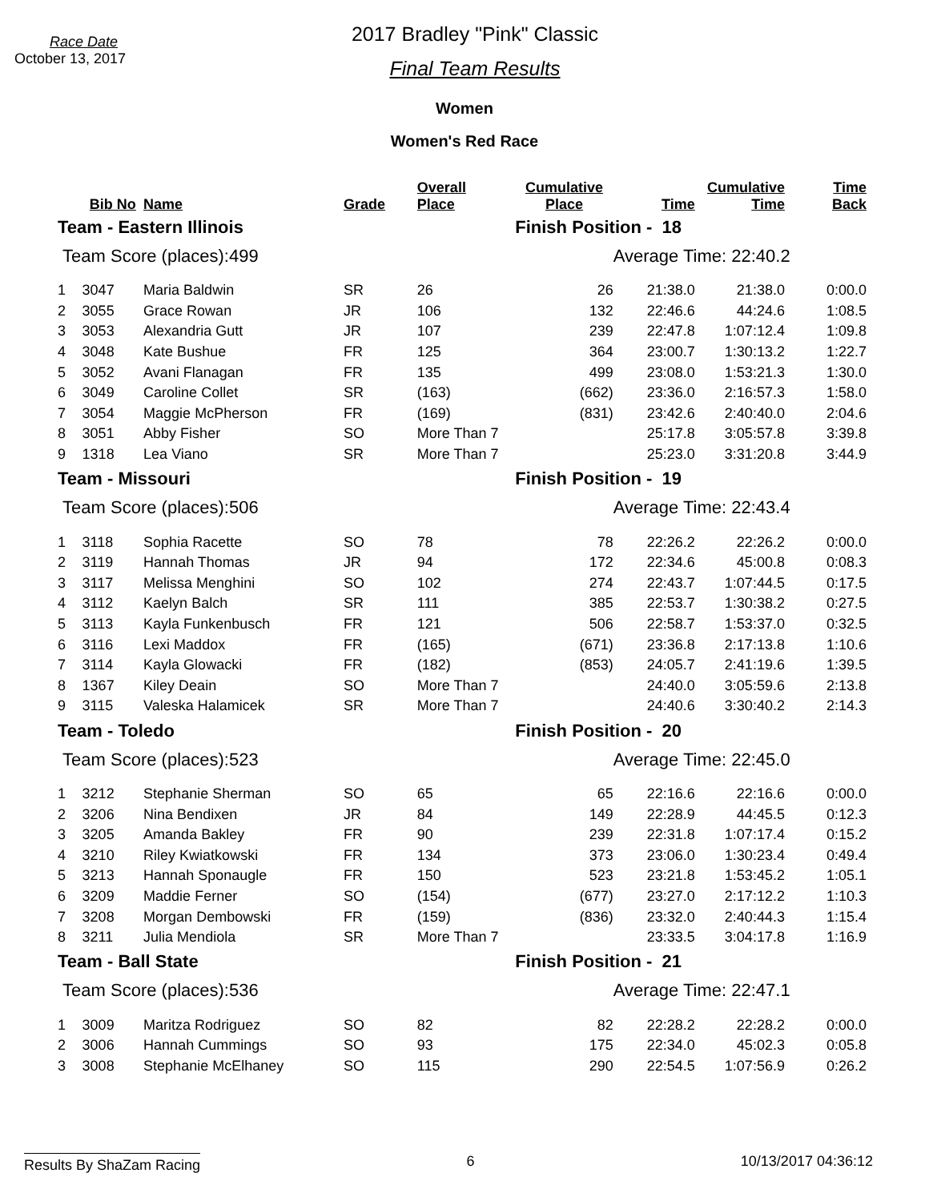Race Date
October 13, 2017
2017 Bradley "Pink" Classic
Final Team Results
Women
Women's Red Race
| | Bib No | Name | Grade | Overall Place | Cumulative Place | Time | Cumulative Time | Time Back |
| --- | --- | --- | --- | --- | --- | --- | --- | --- |
| Team - Eastern Illinois | | | | | Finish Position - 18 | | | |
| Team Score (places):499 | | | | | | Average Time: 22:40.2 | | |
| 1 | 3047 | Maria Baldwin | SR | 26 | 26 | 21:38.0 | 21:38.0 | 0:00.0 |
| 2 | 3055 | Grace Rowan | JR | 106 | 132 | 22:46.6 | 44:24.6 | 1:08.5 |
| 3 | 3053 | Alexandria Gutt | JR | 107 | 239 | 22:47.8 | 1:07:12.4 | 1:09.8 |
| 4 | 3048 | Kate Bushue | FR | 125 | 364 | 23:00.7 | 1:30:13.2 | 1:22.7 |
| 5 | 3052 | Avani Flanagan | FR | 135 | 499 | 23:08.0 | 1:53:21.3 | 1:30.0 |
| 6 | 3049 | Caroline Collet | SR | (163) | (662) | 23:36.0 | 2:16:57.3 | 1:58.0 |
| 7 | 3054 | Maggie McPherson | FR | (169) | (831) | 23:42.6 | 2:40:40.0 | 2:04.6 |
| 8 | 3051 | Abby Fisher | SO | More Than 7 | | 25:17.8 | 3:05:57.8 | 3:39.8 |
| 9 | 1318 | Lea Viano | SR | More Than 7 | | 25:23.0 | 3:31:20.8 | 3:44.9 |
| Team - Missouri | | | | | Finish Position - 19 | | | |
| Team Score (places):506 | | | | | | Average Time: 22:43.4 | | |
| 1 | 3118 | Sophia Racette | SO | 78 | 78 | 22:26.2 | 22:26.2 | 0:00.0 |
| 2 | 3119 | Hannah Thomas | JR | 94 | 172 | 22:34.6 | 45:00.8 | 0:08.3 |
| 3 | 3117 | Melissa Menghini | SO | 102 | 274 | 22:43.7 | 1:07:44.5 | 0:17.5 |
| 4 | 3112 | Kaelyn Balch | SR | 111 | 385 | 22:53.7 | 1:30:38.2 | 0:27.5 |
| 5 | 3113 | Kayla Funkenbusch | FR | 121 | 506 | 22:58.7 | 1:53:37.0 | 0:32.5 |
| 6 | 3116 | Lexi Maddox | FR | (165) | (671) | 23:36.8 | 2:17:13.8 | 1:10.6 |
| 7 | 3114 | Kayla Glowacki | FR | (182) | (853) | 24:05.7 | 2:41:19.6 | 1:39.5 |
| 8 | 1367 | Kiley Deain | SO | More Than 7 | | 24:40.0 | 3:05:59.6 | 2:13.8 |
| 9 | 3115 | Valeska Halamicek | SR | More Than 7 | | 24:40.6 | 3:30:40.2 | 2:14.3 |
| Team - Toledo | | | | | Finish Position - 20 | | | |
| Team Score (places):523 | | | | | | Average Time: 22:45.0 | | |
| 1 | 3212 | Stephanie Sherman | SO | 65 | 65 | 22:16.6 | 22:16.6 | 0:00.0 |
| 2 | 3206 | Nina Bendixen | JR | 84 | 149 | 22:28.9 | 44:45.5 | 0:12.3 |
| 3 | 3205 | Amanda Bakley | FR | 90 | 239 | 22:31.8 | 1:07:17.4 | 0:15.2 |
| 4 | 3210 | Riley Kwiatkowski | FR | 134 | 373 | 23:06.0 | 1:30:23.4 | 0:49.4 |
| 5 | 3213 | Hannah Sponaugle | FR | 150 | 523 | 23:21.8 | 1:53:45.2 | 1:05.1 |
| 6 | 3209 | Maddie Ferner | SO | (154) | (677) | 23:27.0 | 2:17:12.2 | 1:10.3 |
| 7 | 3208 | Morgan Dembowski | FR | (159) | (836) | 23:32.0 | 2:40:44.3 | 1:15.4 |
| 8 | 3211 | Julia Mendiola | SR | More Than 7 | | 23:33.5 | 3:04:17.8 | 1:16.9 |
| Team - Ball State | | | | | Finish Position - 21 | | | |
| Team Score (places):536 | | | | | | Average Time: 22:47.1 | | |
| 1 | 3009 | Maritza Rodriguez | SO | 82 | 82 | 22:28.2 | 22:28.2 | 0:00.0 |
| 2 | 3006 | Hannah Cummings | SO | 93 | 175 | 22:34.0 | 45:02.3 | 0:05.8 |
| 3 | 3008 | Stephanie McElhaney | SO | 115 | 290 | 22:54.5 | 1:07:56.9 | 0:26.2 |
Results By ShaZam Racing 6 10/13/2017 04:36:12